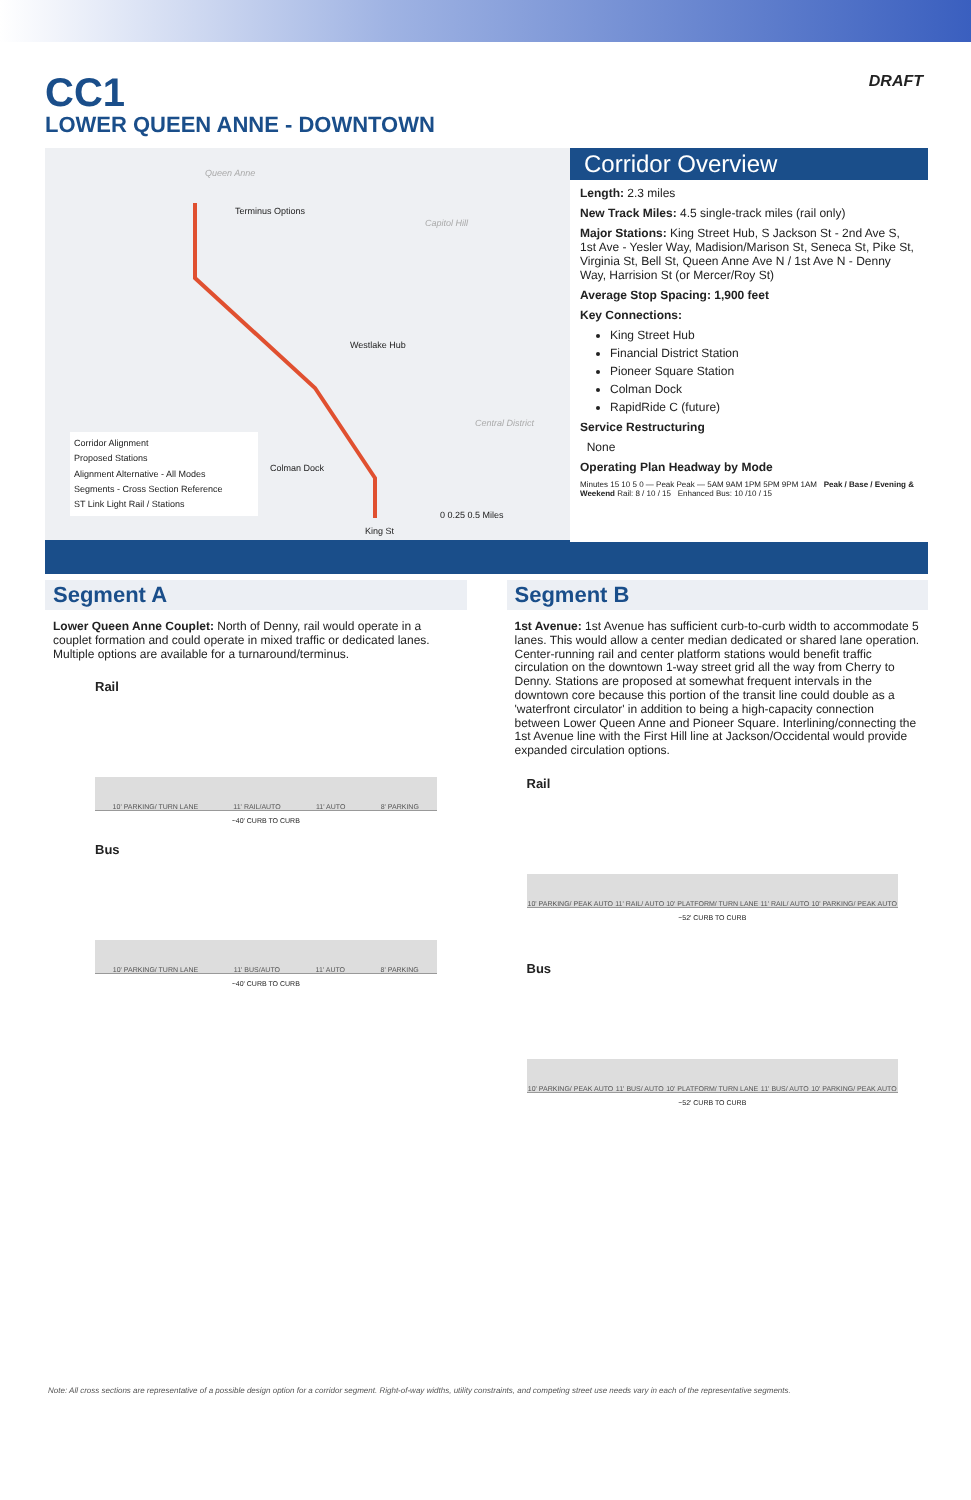CC1
LOWER QUEEN ANNE - DOWNTOWN
DRAFT
Queen Anne
Terminus Options
Capitol Hill
Westlake Hub
Central District
Colman Dock
King St
0 0.25 0.5 Miles
Corridor Alignment
Proposed Stations
Alignment Alternative - All Modes
Segments - Cross Section Reference
ST Link Light Rail / Stations
Corridor Overview
Length: 2.3 miles
New Track Miles: 4.5 single-track miles (rail only)
Major Stations: King Street Hub, S Jackson St - 2nd Ave S, 1st Ave - Yesler Way, Madision/Marison St, Seneca St, Pike St, Virginia St, Bell St, Queen Anne Ave N / 1st Ave N - Denny Way, Harrision St (or Mercer/Roy St)
Average Stop Spacing: 1,900 feet
Key Connections:
King Street Hub
Financial District Station
Pioneer Square Station
Colman Dock
RapidRide C (future)
Service Restructuring
None
Operating Plan Headway by Mode
Minutes 15 10 5 0 — Peak Peak — 5AM 9AM 1PM 5PM 9PM 1AM Peak / Base / Evening & Weekend Rail: 8 / 10 / 15 Enhanced Bus: 10 /10 / 15
Segment A
Lower Queen Anne Couplet: North of Denny, rail would operate in a couplet formation and could operate in mixed traffic or dedicated lanes. Multiple options are available for a turnaround/terminus.
Rail
10' PARKING/ TURN LANE 11' RAIL/AUTO 11' AUTO 8' PARKING
~40' CURB TO CURB
Bus
10' PARKING/ TURN LANE 11' BUS/AUTO 11' AUTO 8' PARKING
~40' CURB TO CURB
Segment B
1st Avenue: 1st Avenue has sufficient curb-to-curb width to accommodate 5 lanes. This would allow a center median dedicated or shared lane operation. Center-running rail and center platform stations would benefit traffic circulation on the downtown 1-way street grid all the way from Cherry to Denny. Stations are proposed at somewhat frequent intervals in the downtown core because this portion of the transit line could double as a 'waterfront circulator' in addition to being a high-capacity connection between Lower Queen Anne and Pioneer Square. Interlining/connecting the 1st Avenue line with the First Hill line at Jackson/Occidental would provide expanded circulation options.
Rail
10' PARKING/ PEAK AUTO 11' RAIL/ AUTO 10' PLATFORM/ TURN LANE 11' RAIL/ AUTO 10' PARKING/ PEAK AUTO
~52' CURB TO CURB
Bus
10' PARKING/ PEAK AUTO 11' BUS/ AUTO 10' PLATFORM/ TURN LANE 11' BUS/ AUTO 10' PARKING/ PEAK AUTO
~52' CURB TO CURB
Note: All cross sections are representative of a possible design option for a corridor segment. Right-of-way widths, utility constraints, and competing street use needs vary in each of the representative segments.